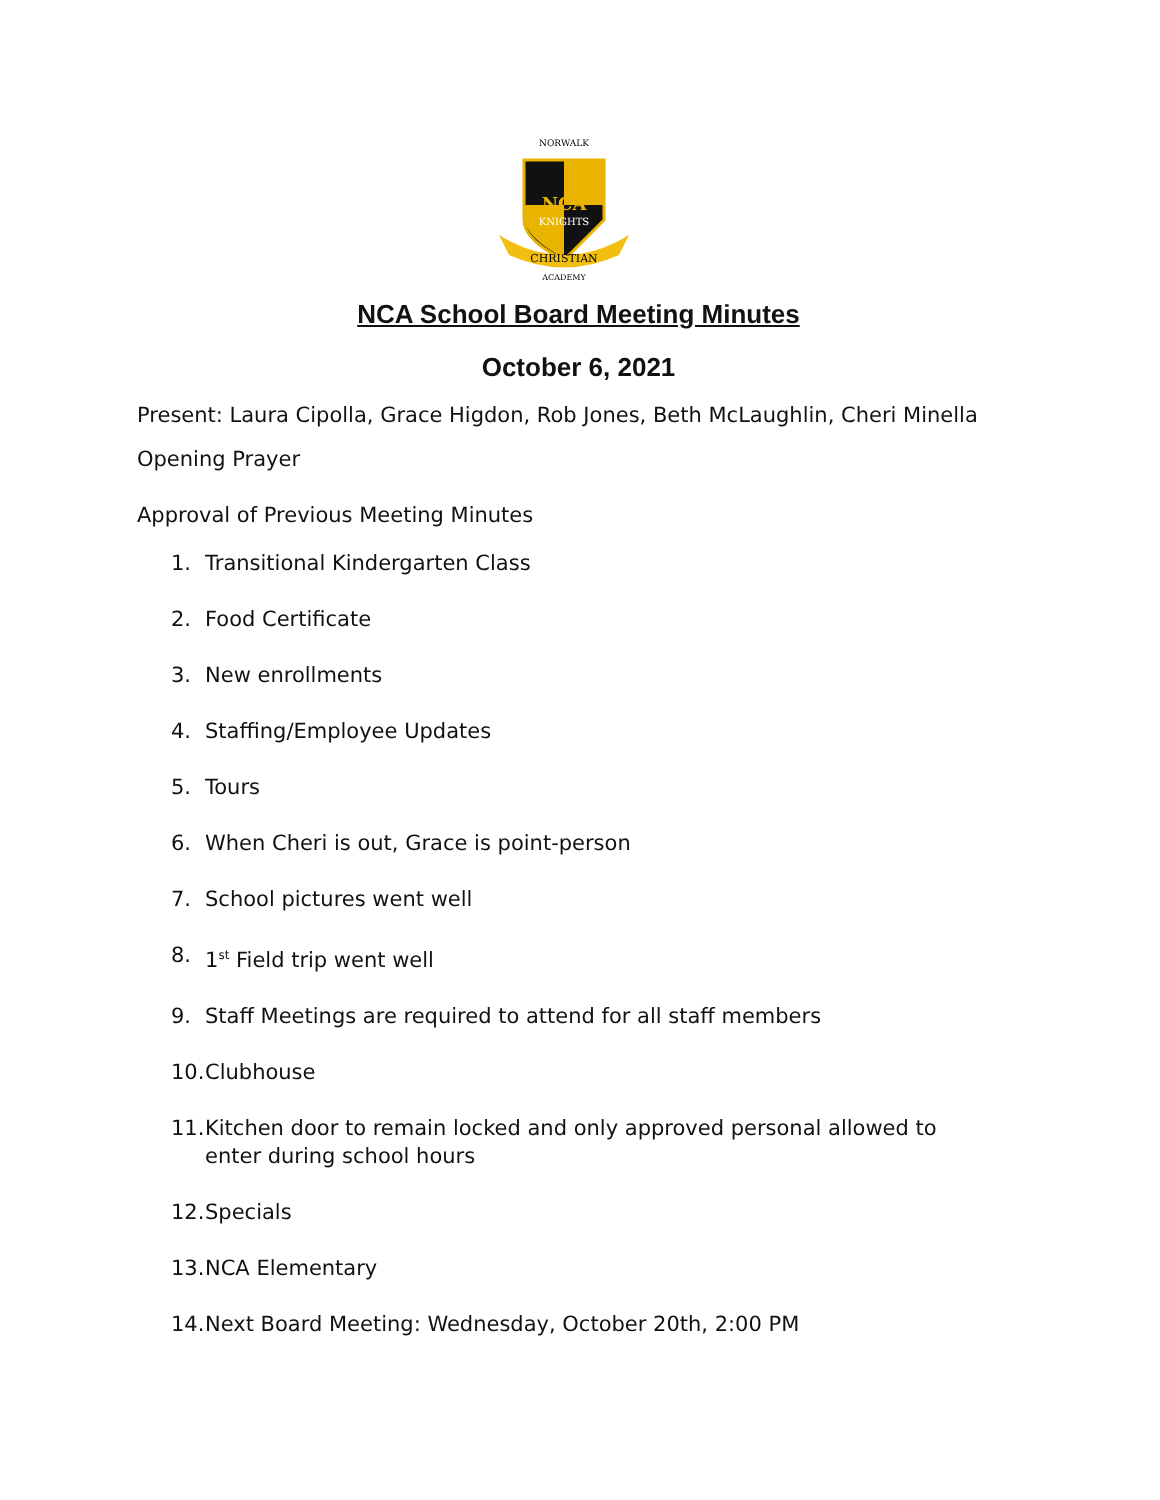NORWALK
NCA
KNIGHTS
CHRISTIAN
ACADEMY
NCA School Board Meeting Minutes
October 6, 2021
Present: Laura Cipolla, Grace Higdon, Rob Jones, Beth McLaughlin, Cheri Minella
Opening Prayer
Approval of Previous Meeting Minutes
1. Transitional Kindergarten Class
2. Food Certificate
3. New enrollments
4. Staffing/Employee Updates
5. Tours
6. When Cheri is out, Grace is point-person
7. School pictures went well
8. 1<sup>st</sup> Field trip went well
9. Staff Meetings are required to attend for all staff members
10. Clubhouse
11. Kitchen door to remain locked and only approved personal allowed to enter during school hours
12. Specials
13. NCA Elementary
14. Next Board Meeting: Wednesday, October 20th, 2:00 PM